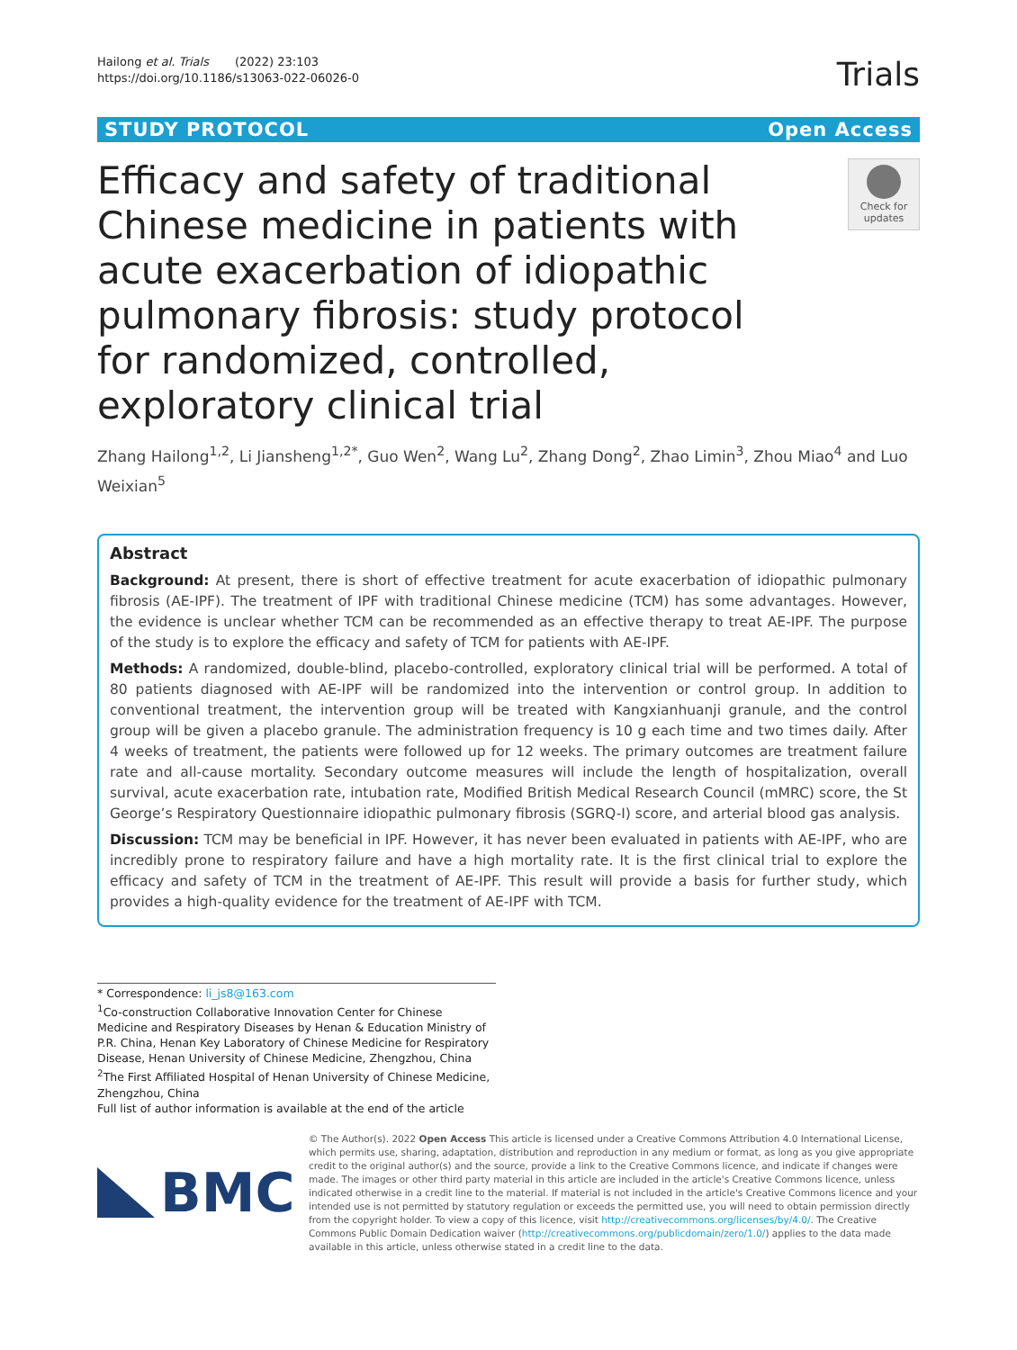Hailong et al. Trials (2022) 23:103
https://doi.org/10.1186/s13063-022-06026-0
Trials
STUDY PROTOCOL Open Access
Efficacy and safety of traditional Chinese medicine in patients with acute exacerbation of idiopathic pulmonary fibrosis: study protocol for randomized, controlled, exploratory clinical trial
Check for updates
Zhang Hailong<sup>1,2</sup>, Li Jiansheng<sup>1,2*</sup>, Guo Wen<sup>2</sup>, Wang Lu<sup>2</sup>, Zhang Dong<sup>2</sup>, Zhao Limin<sup>3</sup>, Zhou Miao<sup>4</sup> and Luo Weixian<sup>5</sup>
Abstract
Background: At present, there is short of effective treatment for acute exacerbation of idiopathic pulmonary fibrosis (AE-IPF). The treatment of IPF with traditional Chinese medicine (TCM) has some advantages. However, the evidence is unclear whether TCM can be recommended as an effective therapy to treat AE-IPF. The purpose of the study is to explore the efficacy and safety of TCM for patients with AE-IPF.
Methods: A randomized, double-blind, placebo-controlled, exploratory clinical trial will be performed. A total of 80 patients diagnosed with AE-IPF will be randomized into the intervention or control group. In addition to conventional treatment, the intervention group will be treated with Kangxianhuanji granule, and the control group will be given a placebo granule. The administration frequency is 10 g each time and two times daily. After 4 weeks of treatment, the patients were followed up for 12 weeks. The primary outcomes are treatment failure rate and all-cause mortality. Secondary outcome measures will include the length of hospitalization, overall survival, acute exacerbation rate, intubation rate, Modified British Medical Research Council (mMRC) score, the St George’s Respiratory Questionnaire idiopathic pulmonary fibrosis (SGRQ-I) score, and arterial blood gas analysis.
Discussion: TCM may be beneficial in IPF. However, it has never been evaluated in patients with AE-IPF, who are incredibly prone to respiratory failure and have a high mortality rate. It is the first clinical trial to explore the efficacy and safety of TCM in the treatment of AE-IPF. This result will provide a basis for further study, which provides a high-quality evidence for the treatment of AE-IPF with TCM.
* Correspondence: li_js8@163.com
<sup>1</sup> Co-construction Collaborative Innovation Center for Chinese Medicine and Respiratory Diseases by Henan & Education Ministry of P.R. China, Henan Key Laboratory of Chinese Medicine for Respiratory Disease, Henan University of Chinese Medicine, Zhengzhou, China
<sup>2</sup> The First Affiliated Hospital of Henan University of Chinese Medicine, Zhengzhou, China
Full list of author information is available at the end of the article
BMC
© The Author(s). 2022 Open Access This article is licensed under a Creative Commons Attribution 4.0 International License, which permits use, sharing, adaptation, distribution and reproduction in any medium or format, as long as you give appropriate credit to the original author(s) and the source, provide a link to the Creative Commons licence, and indicate if changes were made. The images or other third party material in this article are included in the article's Creative Commons licence, unless indicated otherwise in a credit line to the material. If material is not included in the article's Creative Commons licence and your intended use is not permitted by statutory regulation or exceeds the permitted use, you will need to obtain permission directly from the copyright holder. To view a copy of this licence, visit http://creativecommons.org/licenses/by/4.0/. The Creative Commons Public Domain Dedication waiver (http://creativecommons.org/publicdomain/zero/1.0/) applies to the data made available in this article, unless otherwise stated in a credit line to the data.